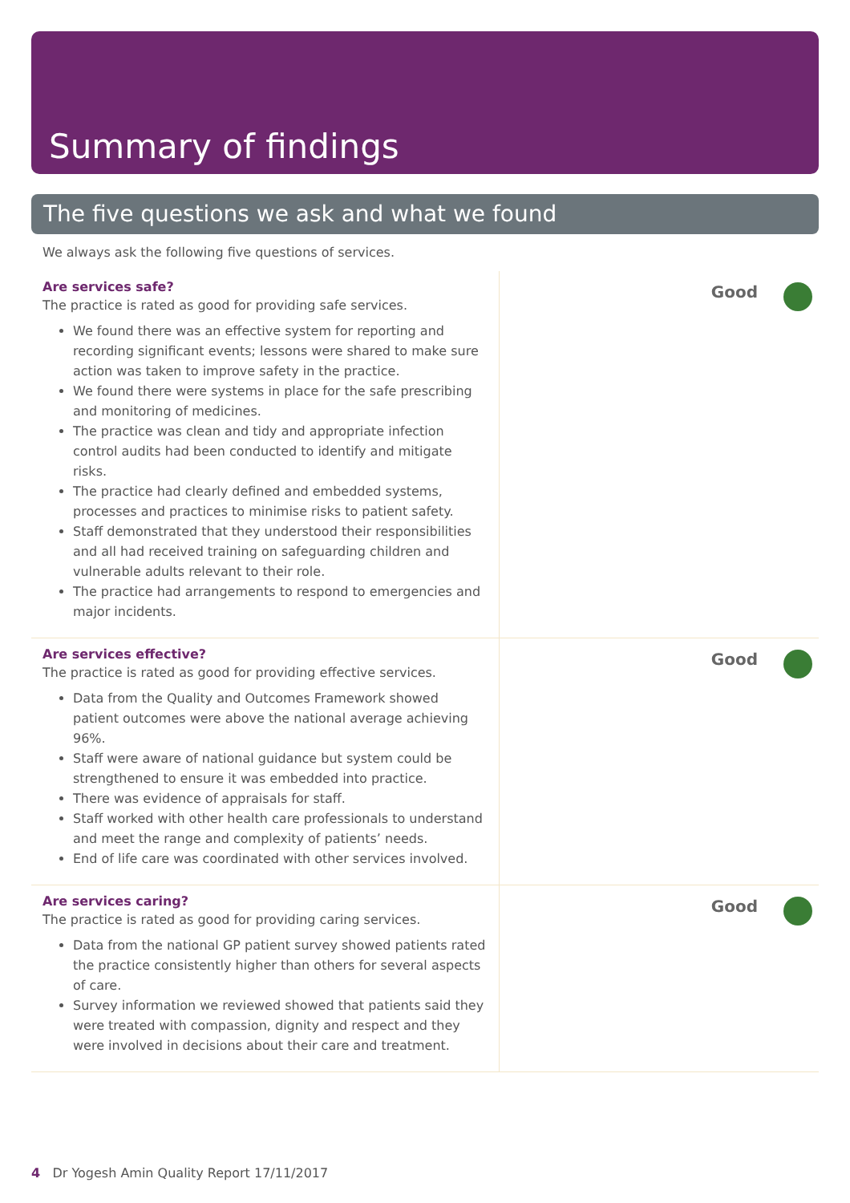Summary of findings
The five questions we ask and what we found
We always ask the following five questions of services.
Are services safe?
The practice is rated as good for providing safe services.
We found there was an effective system for reporting and recording significant events; lessons were shared to make sure action was taken to improve safety in the practice.
We found there were systems in place for the safe prescribing and monitoring of medicines.
The practice was clean and tidy and appropriate infection control audits had been conducted to identify and mitigate risks.
The practice had clearly defined and embedded systems, processes and practices to minimise risks to patient safety.
Staff demonstrated that they understood their responsibilities and all had received training on safeguarding children and vulnerable adults relevant to their role.
The practice had arrangements to respond to emergencies and major incidents.
Good
Are services effective?
The practice is rated as good for providing effective services.
Data from the Quality and Outcomes Framework showed patient outcomes were above the national average achieving 96%.
Staff were aware of national guidance but system could be strengthened to ensure it was embedded into practice.
There was evidence of appraisals for staff.
Staff worked with other health care professionals to understand and meet the range and complexity of patients’ needs.
End of life care was coordinated with other services involved.
Good
Are services caring?
The practice is rated as good for providing caring services.
Data from the national GP patient survey showed patients rated the practice consistently higher than others for several aspects of care.
Survey information we reviewed showed that patients said they were treated with compassion, dignity and respect and they were involved in decisions about their care and treatment.
Good
4 Dr Yogesh Amin Quality Report 17/11/2017